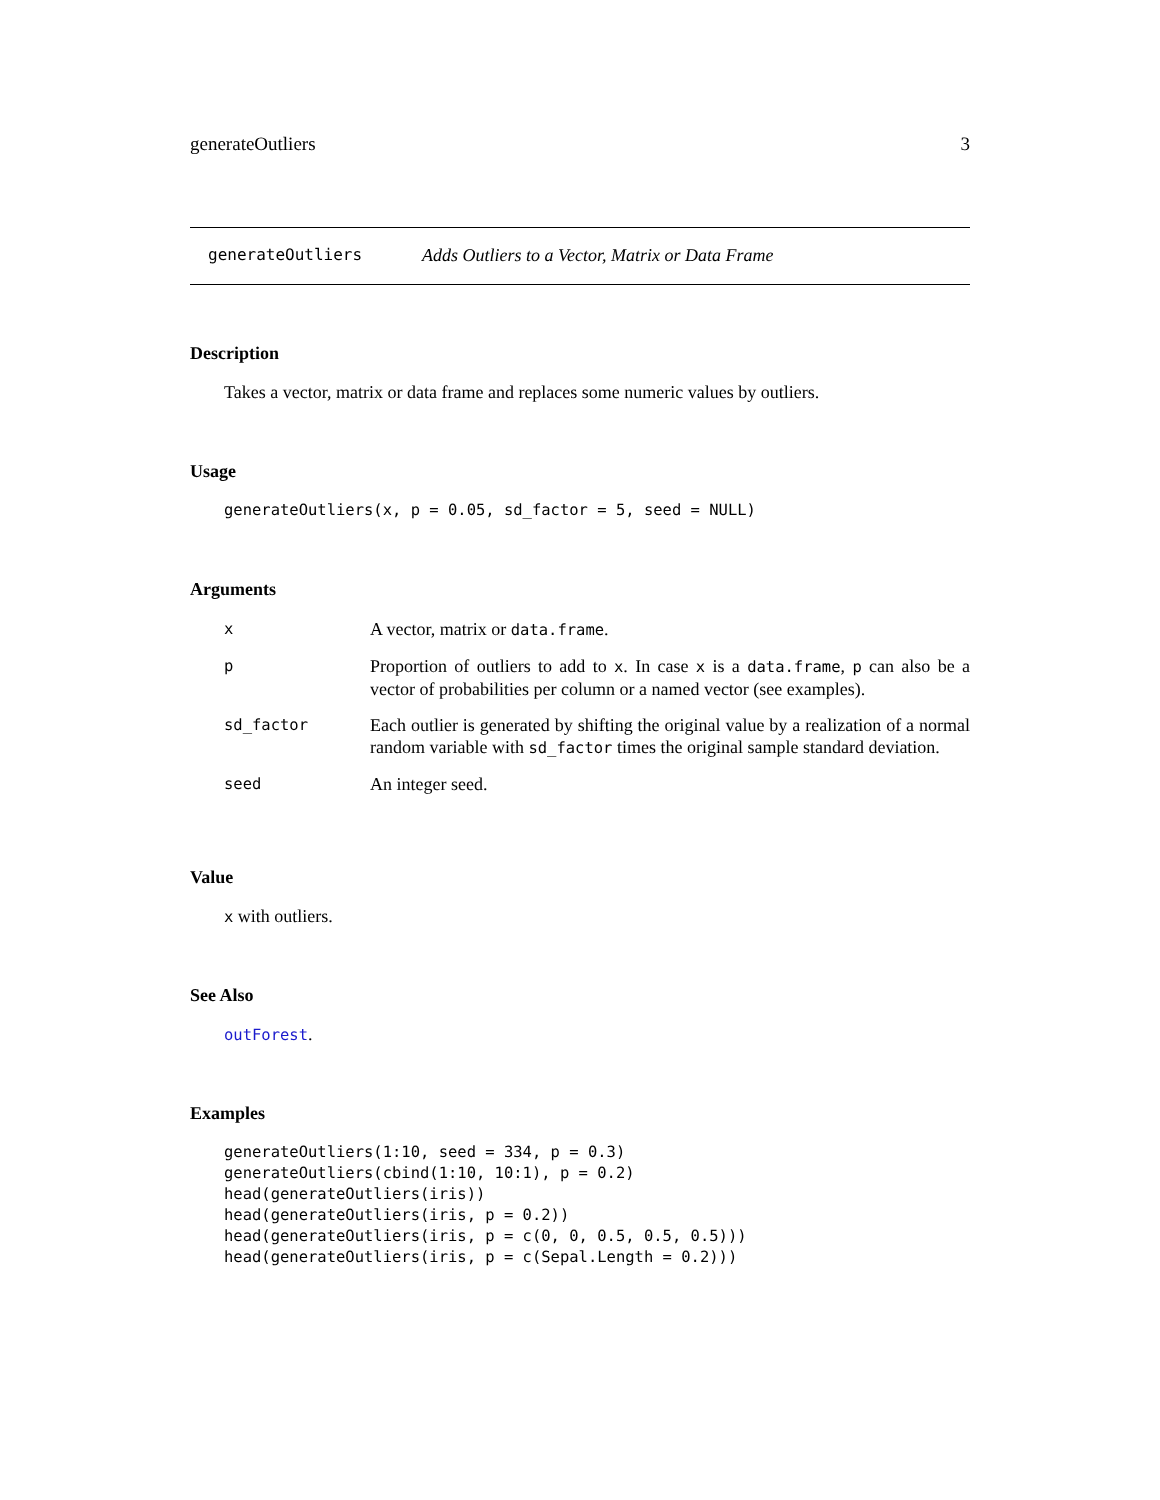generateOutliers 3
generateOutliers Adds Outliers to a Vector, Matrix or Data Frame
Description
Takes a vector, matrix or data frame and replaces some numeric values by outliers.
Usage
generateOutliers(x, p = 0.05, sd_factor = 5, seed = NULL)
Arguments
| x | A vector, matrix or data.frame . |
| p | Proportion of outliers to add to x . In case x is a data.frame , p can also be a vector of probabilities per column or a named vector (see examples). |
| sd_factor | Each outlier is generated by shifting the original value by a realization of a normal random variable with sd_factor times the original sample standard deviation. |
| seed | An integer seed. |
Value
x with outliers.
See Also
outForest.
Examples
generateOutliers(1:10, seed = 334, p = 0.3)
generateOutliers(cbind(1:10, 10:1), p = 0.2)
head(generateOutliers(iris))
head(generateOutliers(iris, p = 0.2))
head(generateOutliers(iris, p = c(0, 0, 0.5, 0.5, 0.5)))
head(generateOutliers(iris, p = c(Sepal.Length = 0.2)))